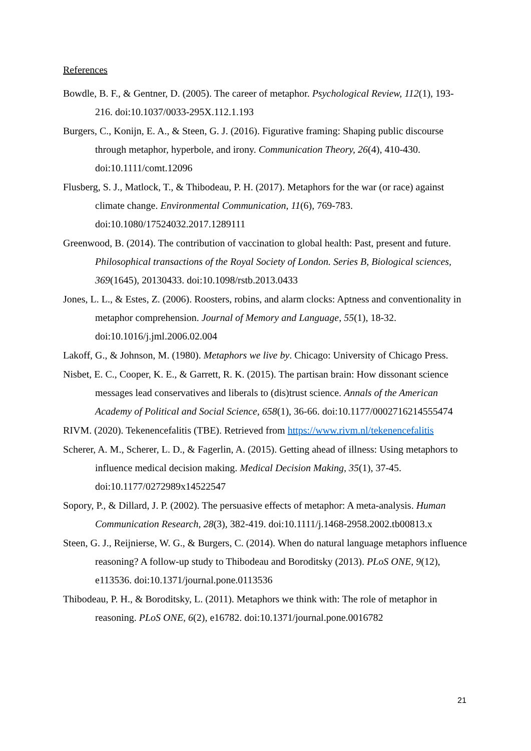References
Bowdle, B. F., & Gentner, D. (2005). The career of metaphor. Psychological Review, 112(1), 193-216. doi:10.1037/0033-295X.112.1.193
Burgers, C., Konijn, E. A., & Steen, G. J. (2016). Figurative framing: Shaping public discourse through metaphor, hyperbole, and irony. Communication Theory, 26(4), 410-430. doi:10.1111/comt.12096
Flusberg, S. J., Matlock, T., & Thibodeau, P. H. (2017). Metaphors for the war (or race) against climate change. Environmental Communication, 11(6), 769-783. doi:10.1080/17524032.2017.1289111
Greenwood, B. (2014). The contribution of vaccination to global health: Past, present and future. Philosophical transactions of the Royal Society of London. Series B, Biological sciences, 369(1645), 20130433. doi:10.1098/rstb.2013.0433
Jones, L. L., & Estes, Z. (2006). Roosters, robins, and alarm clocks: Aptness and conventionality in metaphor comprehension. Journal of Memory and Language, 55(1), 18-32. doi:10.1016/j.jml.2006.02.004
Lakoff, G., & Johnson, M. (1980). Metaphors we live by. Chicago: University of Chicago Press.
Nisbet, E. C., Cooper, K. E., & Garrett, R. K. (2015). The partisan brain: How dissonant science messages lead conservatives and liberals to (dis)trust science. Annals of the American Academy of Political and Social Science, 658(1), 36-66. doi:10.1177/0002716214555474
RIVM. (2020). Tekenencefalitis (TBE). Retrieved from https://www.rivm.nl/tekenencefalitis
Scherer, A. M., Scherer, L. D., & Fagerlin, A. (2015). Getting ahead of illness: Using metaphors to influence medical decision making. Medical Decision Making, 35(1), 37-45. doi:10.1177/0272989x14522547
Sopory, P., & Dillard, J. P. (2002). The persuasive effects of metaphor: A meta-analysis. Human Communication Research, 28(3), 382-419. doi:10.1111/j.1468-2958.2002.tb00813.x
Steen, G. J., Reijnierse, W. G., & Burgers, C. (2014). When do natural language metaphors influence reasoning? A follow-up study to Thibodeau and Boroditsky (2013). PLoS ONE, 9(12), e113536. doi:10.1371/journal.pone.0113536
Thibodeau, P. H., & Boroditsky, L. (2011). Metaphors we think with: The role of metaphor in reasoning. PLoS ONE, 6(2), e16782. doi:10.1371/journal.pone.0016782
21